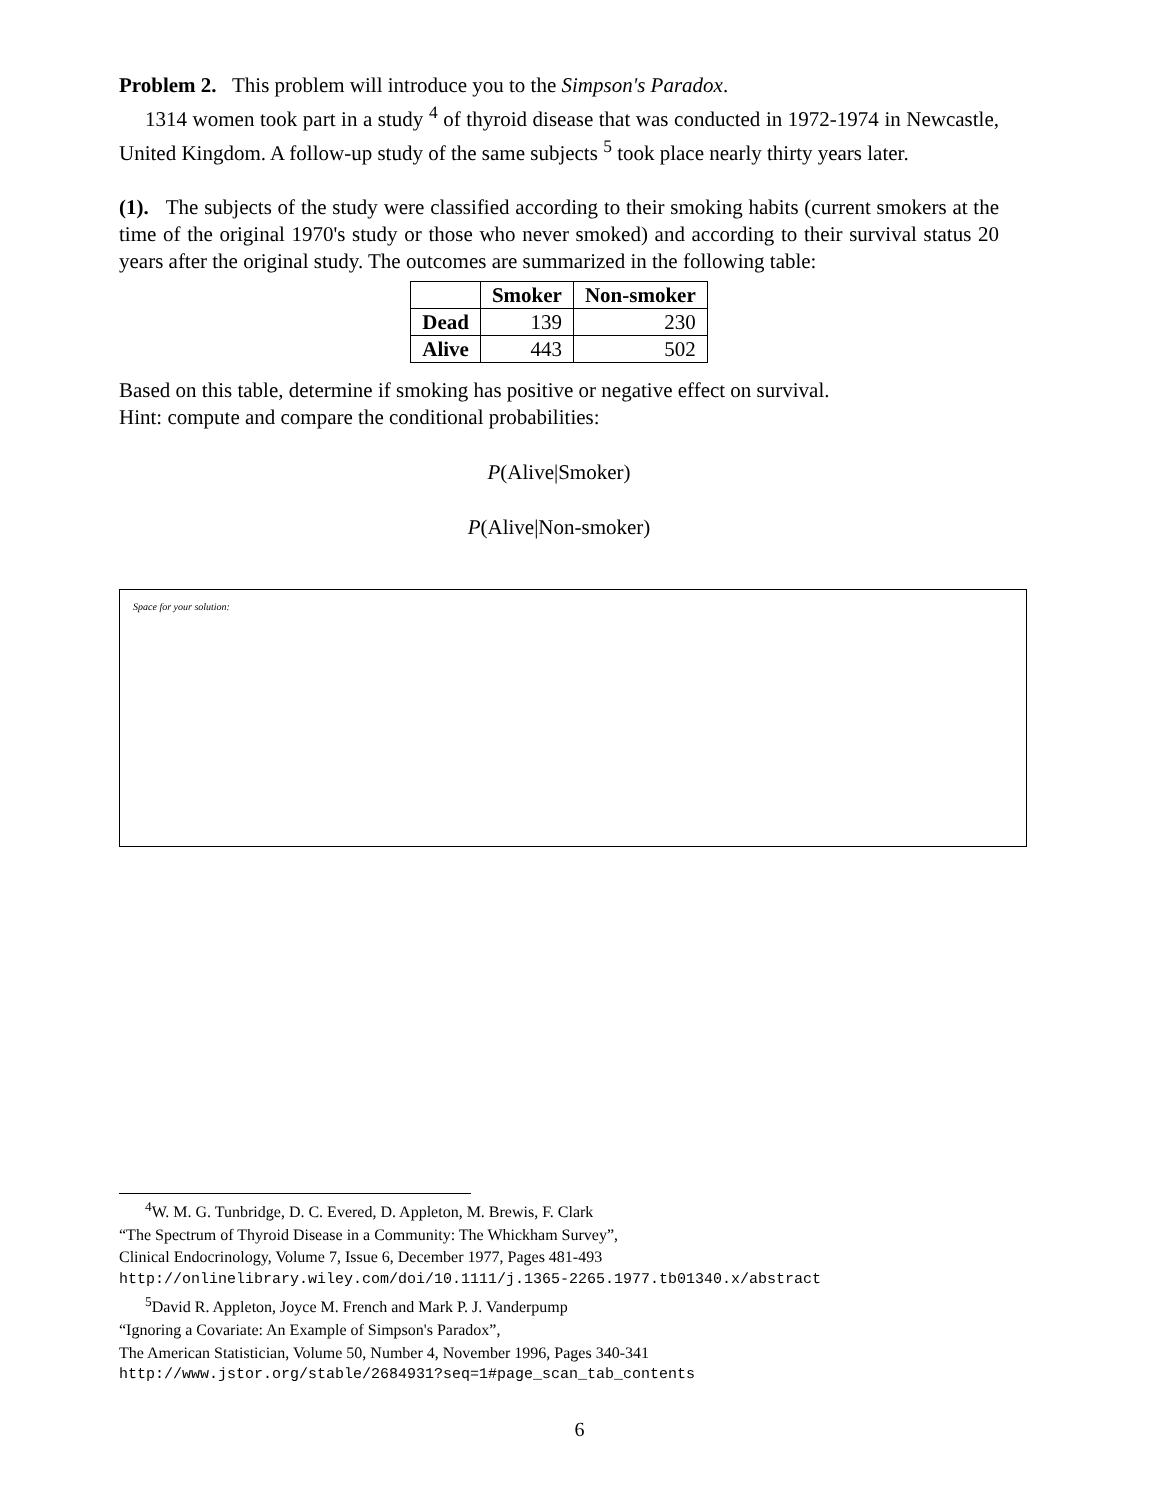Problem 2. This problem will introduce you to the Simpson's Paradox.
1314 women took part in a study <sup>4</sup> of thyroid disease that was conducted in 1972-1974 in Newcastle, United Kingdom. A follow-up study of the same subjects <sup>5</sup> took place nearly thirty years later.
(1). The subjects of the study were classified according to their smoking habits (current smokers at the time of the original 1970's study or those who never smoked) and according to their survival status 20 years after the original study. The outcomes are summarized in the following table:
| | Smoker | Non-smoker |
| --- | --- | --- |
| Dead | 139 | 230 |
| Alive | 443 | 502 |
Based on this table, determine if smoking has positive or negative effect on survival.
Hint: compute and compare the conditional probabilities:
P(Alive|Smoker)
P(Alive|Non-smoker)
Space for your solution:
<sup>4</sup> W. M. G. Tunbridge, D. C. Evered, D. Appleton, M. Brewis, F. Clark
“The Spectrum of Thyroid Disease in a Community: The Whickham Survey”,
Clinical Endocrinology, Volume 7, Issue 6, December 1977, Pages 481-493
http://onlinelibrary.wiley.com/doi/10.1111/j.1365-2265.1977.tb01340.x/abstract
<sup>5</sup> David R. Appleton, Joyce M. French and Mark P. J. Vanderpump
“Ignoring a Covariate: An Example of Simpson's Paradox”,
The American Statistician, Volume 50, Number 4, November 1996, Pages 340-341
http://www.jstor.org/stable/2684931?seq=1#page_scan_tab_contents
6